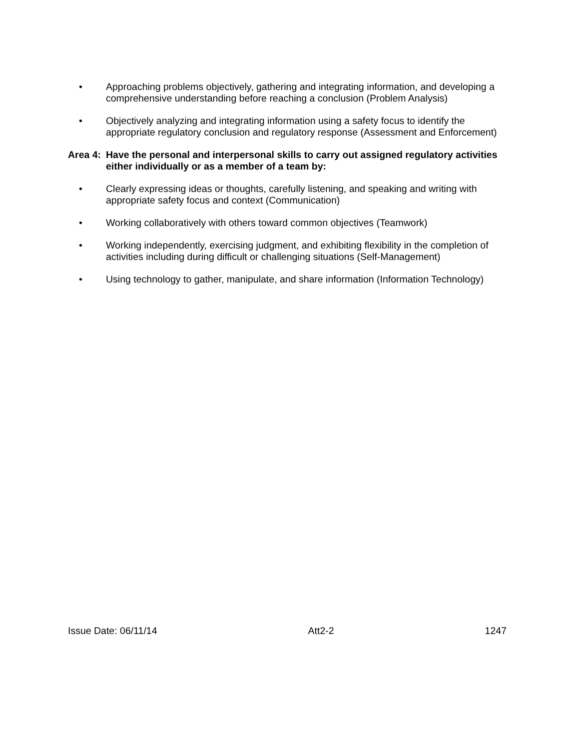• Approaching problems objectively, gathering and integrating information, and developing a comprehensive understanding before reaching a conclusion (Problem Analysis)
• Objectively analyzing and integrating information using a safety focus to identify the appropriate regulatory conclusion and regulatory response (Assessment and Enforcement)
Area 4: Have the personal and interpersonal skills to carry out assigned regulatory activities either individually or as a member of a team by:
• Clearly expressing ideas or thoughts, carefully listening, and speaking and writing with appropriate safety focus and context (Communication)
• Working collaboratively with others toward common objectives (Teamwork)
• Working independently, exercising judgment, and exhibiting flexibility in the completion of activities including during difficult or challenging situations (Self-Management)
• Using technology to gather, manipulate, and share information (Information Technology)
Issue Date: 06/11/14 Att2-2 1247